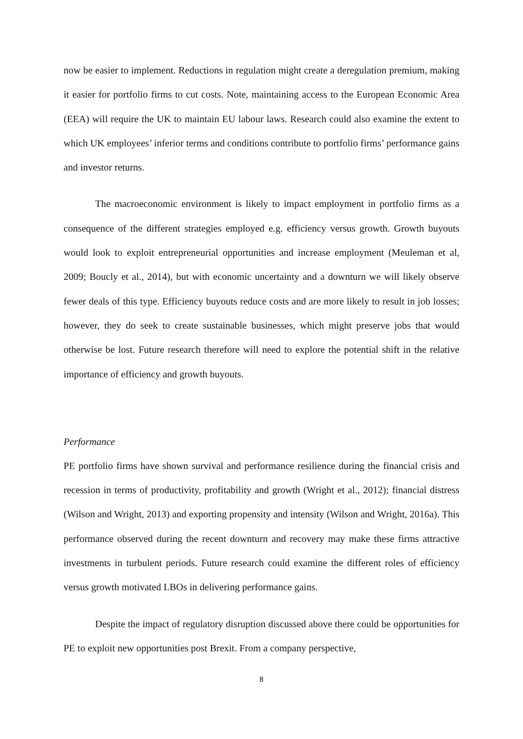now be easier to implement. Reductions in regulation might create a deregulation premium, making it easier for portfolio firms to cut costs. Note, maintaining access to the European Economic Area (EEA) will require the UK to maintain EU labour laws. Research could also examine the extent to which UK employees’ inferior terms and conditions contribute to portfolio firms’ performance gains and investor returns.
The macroeconomic environment is likely to impact employment in portfolio firms as a consequence of the different strategies employed e.g. efficiency versus growth. Growth buyouts would look to exploit entrepreneurial opportunities and increase employment (Meuleman et al, 2009; Boucly et al., 2014), but with economic uncertainty and a downturn we will likely observe fewer deals of this type. Efficiency buyouts reduce costs and are more likely to result in job losses; however, they do seek to create sustainable businesses, which might preserve jobs that would otherwise be lost. Future research therefore will need to explore the potential shift in the relative importance of efficiency and growth buyouts.
Performance
PE portfolio firms have shown survival and performance resilience during the financial crisis and recession in terms of productivity, profitability and growth (Wright et al., 2012); financial distress (Wilson and Wright, 2013) and exporting propensity and intensity (Wilson and Wright, 2016a). This performance observed during the recent downturn and recovery may make these firms attractive investments in turbulent periods. Future research could examine the different roles of efficiency versus growth motivated LBOs in delivering performance gains.
Despite the impact of regulatory disruption discussed above there could be opportunities for PE to exploit new opportunities post Brexit. From a company perspective,
8